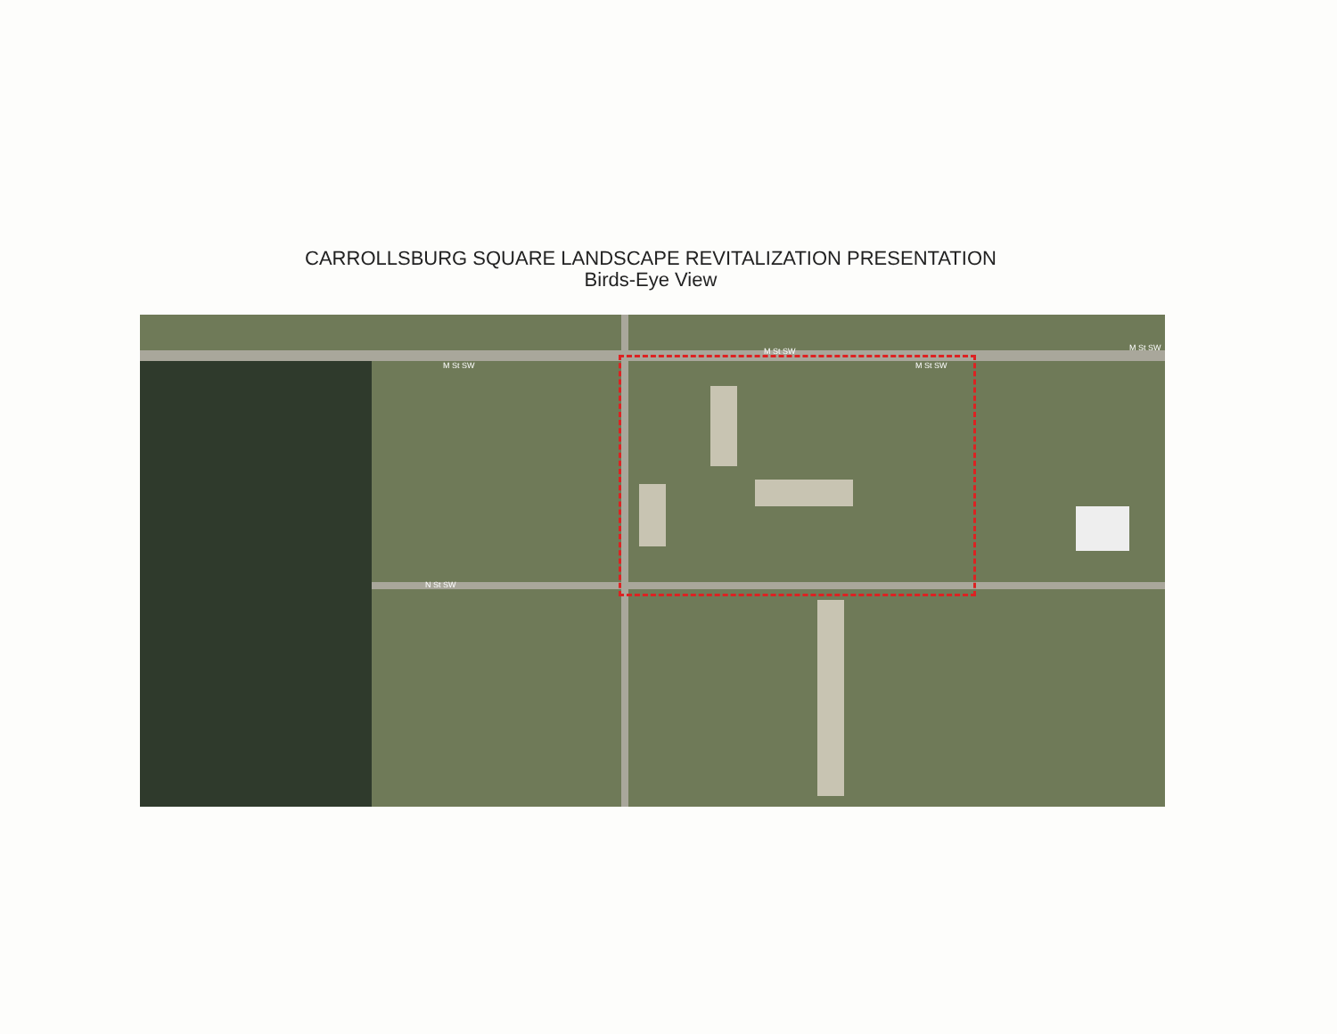CARROLLSBURG SQUARE LANDSCAPE REVITALIZATION PRESENTATION
Birds-Eye View
M St SW
M St SW
M St SW
M St SW
N St SW